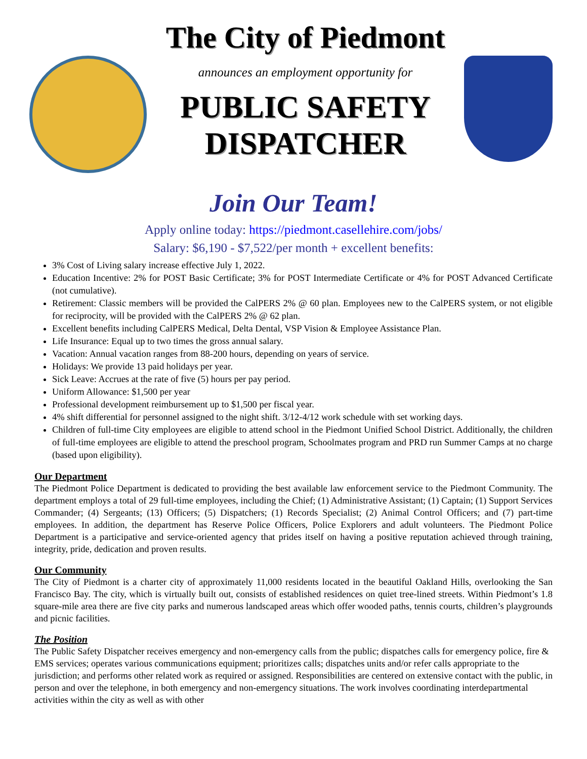The City of Piedmont
announces an employment opportunity for
PUBLIC SAFETY
DISPATCHER
Join Our Team!
Apply online today: https://piedmont.casellehire.com/jobs/
Salary: $6,190 - $7,522/per month + excellent benefits:
3% Cost of Living salary increase effective July 1, 2022.
Education Incentive: 2% for POST Basic Certificate; 3% for POST Intermediate Certificate or 4% for POST Advanced Certificate (not cumulative).
Retirement: Classic members will be provided the CalPERS 2% @ 60 plan. Employees new to the CalPERS system, or not eligible for reciprocity, will be provided with the CalPERS 2% @ 62 plan.
Excellent benefits including CalPERS Medical, Delta Dental, VSP Vision & Employee Assistance Plan.
Life Insurance: Equal up to two times the gross annual salary.
Vacation: Annual vacation ranges from 88-200 hours, depending on years of service.
Holidays: We provide 13 paid holidays per year.
Sick Leave: Accrues at the rate of five (5) hours per pay period.
Uniform Allowance: $1,500 per year
Professional development reimbursement up to $1,500 per fiscal year.
4% shift differential for personnel assigned to the night shift. 3/12-4/12 work schedule with set working days.
Children of full-time City employees are eligible to attend school in the Piedmont Unified School District. Additionally, the children of full-time employees are eligible to attend the preschool program, Schoolmates program and PRD run Summer Camps at no charge (based upon eligibility).
Our Department
The Piedmont Police Department is dedicated to providing the best available law enforcement service to the Piedmont Community. The department employs a total of 29 full-time employees, including the Chief; (1) Administrative Assistant; (1) Captain; (1) Support Services Commander; (4) Sergeants; (13) Officers; (5) Dispatchers; (1) Records Specialist; (2) Animal Control Officers; and (7) part-time employees. In addition, the department has Reserve Police Officers, Police Explorers and adult volunteers. The Piedmont Police Department is a participative and service-oriented agency that prides itself on having a positive reputation achieved through training, integrity, pride, dedication and proven results.
Our Community
The City of Piedmont is a charter city of approximately 11,000 residents located in the beautiful Oakland Hills, overlooking the San Francisco Bay. The city, which is virtually built out, consists of established residences on quiet tree-lined streets. Within Piedmont’s 1.8 square-mile area there are five city parks and numerous landscaped areas which offer wooded paths, tennis courts, children’s playgrounds and picnic facilities.
The Position
The Public Safety Dispatcher receives emergency and non-emergency calls from the public; dispatches calls for emergency police, fire & EMS services; operates various communications equipment; prioritizes calls; dispatches units and/or refer calls appropriate to the jurisdiction; and performs other related work as required or assigned. Responsibilities are centered on extensive contact with the public, in person and over the telephone, in both emergency and non-emergency situations. The work involves coordinating interdepartmental activities within the city as well as with other